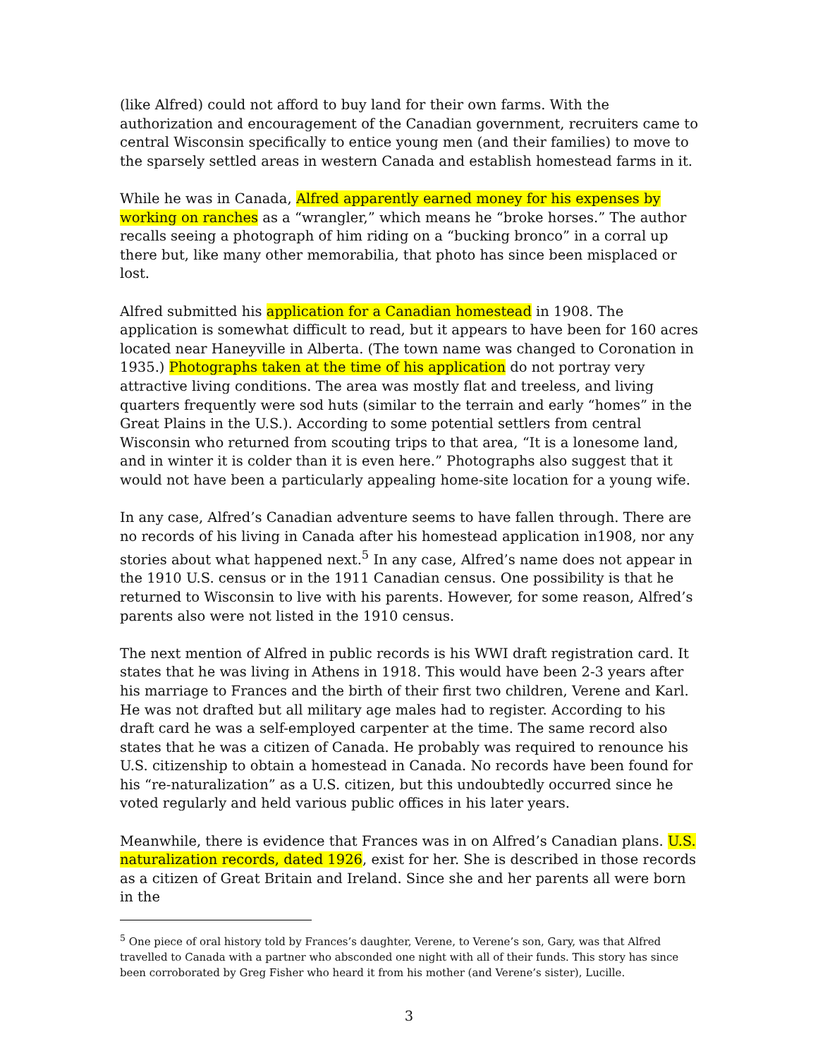(like Alfred) could not afford to buy land for their own farms. With the authorization and encouragement of the Canadian government, recruiters came to central Wisconsin specifically to entice young men (and their families) to move to the sparsely settled areas in western Canada and establish homestead farms in it.
While he was in Canada, Alfred apparently earned money for his expenses by working on ranches as a “wrangler,” which means he “broke horses.” The author recalls seeing a photograph of him riding on a “bucking bronco” in a corral up there but, like many other memorabilia, that photo has since been misplaced or lost.
Alfred submitted his application for a Canadian homestead in 1908. The application is somewhat difficult to read, but it appears to have been for 160 acres located near Haneyville in Alberta. (The town name was changed to Coronation in 1935.) Photographs taken at the time of his application do not portray very attractive living conditions. The area was mostly flat and treeless, and living quarters frequently were sod huts (similar to the terrain and early “homes” in the Great Plains in the U.S.). According to some potential settlers from central Wisconsin who returned from scouting trips to that area, “It is a lonesome land, and in winter it is colder than it is even here.” Photographs also suggest that it would not have been a particularly appealing home-site location for a young wife.
In any case, Alfred’s Canadian adventure seems to have fallen through. There are no records of his living in Canada after his homestead application in1908, nor any stories about what happened next.<sup>5</sup> In any case, Alfred’s name does not appear in the 1910 U.S. census or in the 1911 Canadian census. One possibility is that he returned to Wisconsin to live with his parents. However, for some reason, Alfred’s parents also were not listed in the 1910 census.
The next mention of Alfred in public records is his WWI draft registration card. It states that he was living in Athens in 1918. This would have been 2-3 years after his marriage to Frances and the birth of their first two children, Verene and Karl. He was not drafted but all military age males had to register. According to his draft card he was a self-employed carpenter at the time. The same record also states that he was a citizen of Canada. He probably was required to renounce his U.S. citizenship to obtain a homestead in Canada. No records have been found for his “re-naturalization” as a U.S. citizen, but this undoubtedly occurred since he voted regularly and held various public offices in his later years.
Meanwhile, there is evidence that Frances was in on Alfred’s Canadian plans. U.S. naturalization records, dated 1926, exist for her. She is described in those records as a citizen of Great Britain and Ireland. Since she and her parents all were born in the
<sup>5</sup> One piece of oral history told by Frances’s daughter, Verene, to Verene’s son, Gary, was that Alfred travelled to Canada with a partner who absconded one night with all of their funds. This story has since been corroborated by Greg Fisher who heard it from his mother (and Verene’s sister), Lucille.
3